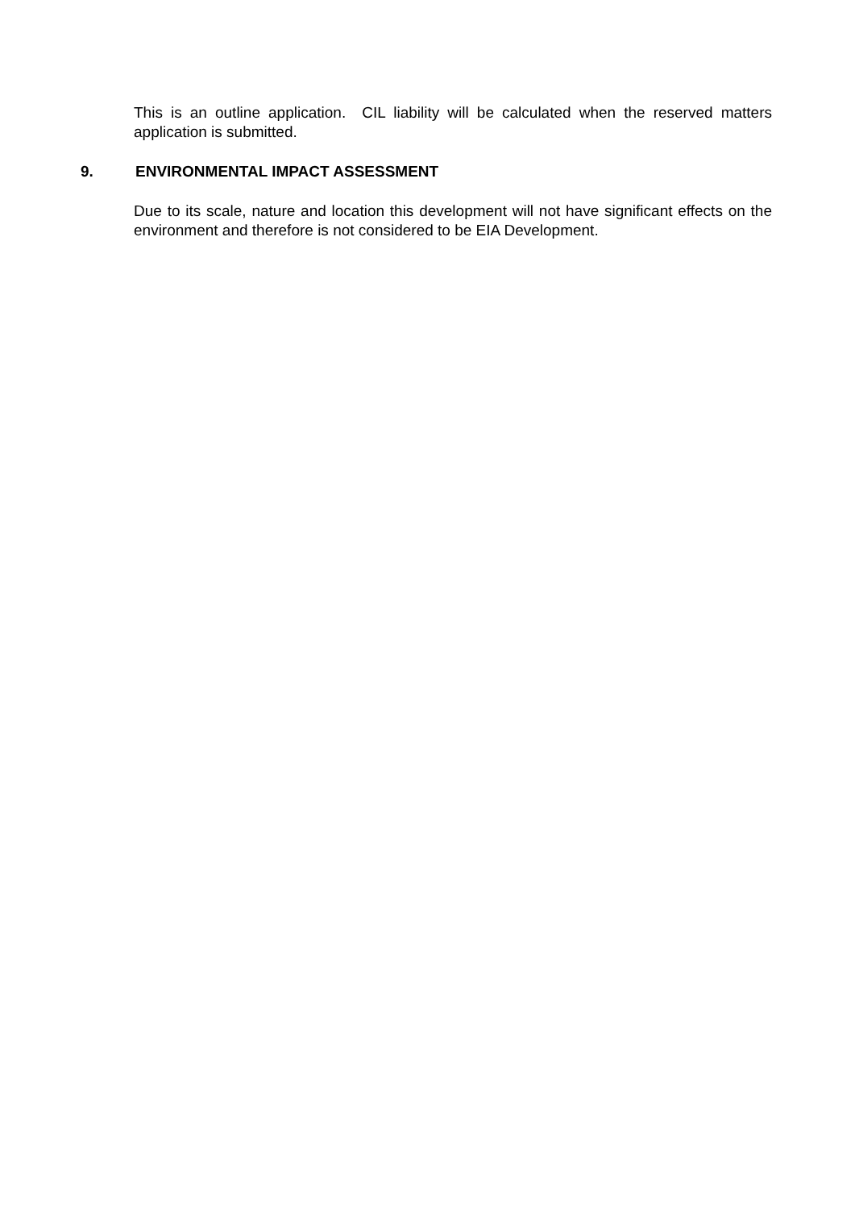This is an outline application. CIL liability will be calculated when the reserved matters application is submitted.
9. ENVIRONMENTAL IMPACT ASSESSMENT
Due to its scale, nature and location this development will not have significant effects on the environment and therefore is not considered to be EIA Development.